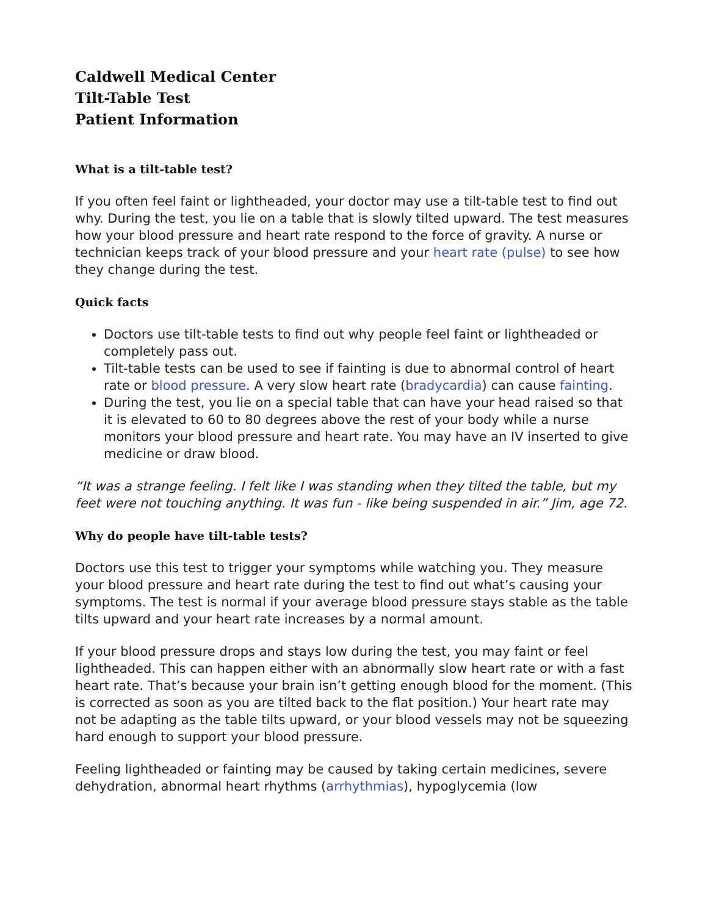Caldwell Medical Center
Tilt-Table Test
Patient Information
What is a tilt-table test?
If you often feel faint or lightheaded, your doctor may use a tilt-table test to find out why. During the test, you lie on a table that is slowly tilted upward. The test measures how your blood pressure and heart rate respond to the force of gravity. A nurse or technician keeps track of your blood pressure and your heart rate (pulse) to see how they change during the test.
Quick facts
Doctors use tilt-table tests to find out why people feel faint or lightheaded or completely pass out.
Tilt-table tests can be used to see if fainting is due to abnormal control of heart rate or blood pressure. A very slow heart rate (bradycardia) can cause fainting.
During the test, you lie on a special table that can have your head raised so that it is elevated to 60 to 80 degrees above the rest of your body while a nurse monitors your blood pressure and heart rate. You may have an IV inserted to give medicine or draw blood.
“It was a strange feeling. I felt like I was standing when they tilted the table, but my feet were not touching anything. It was fun - like being suspended in air.” Jim, age 72.
Why do people have tilt-table tests?
Doctors use this test to trigger your symptoms while watching you. They measure your blood pressure and heart rate during the test to find out what’s causing your symptoms. The test is normal if your average blood pressure stays stable as the table tilts upward and your heart rate increases by a normal amount.
If your blood pressure drops and stays low during the test, you may faint or feel lightheaded. This can happen either with an abnormally slow heart rate or with a fast heart rate. That’s because your brain isn’t getting enough blood for the moment. (This is corrected as soon as you are tilted back to the flat position.) Your heart rate may not be adapting as the table tilts upward, or your blood vessels may not be squeezing hard enough to support your blood pressure.
Feeling lightheaded or fainting may be caused by taking certain medicines, severe dehydration, abnormal heart rhythms (arrhythmias), hypoglycemia (low